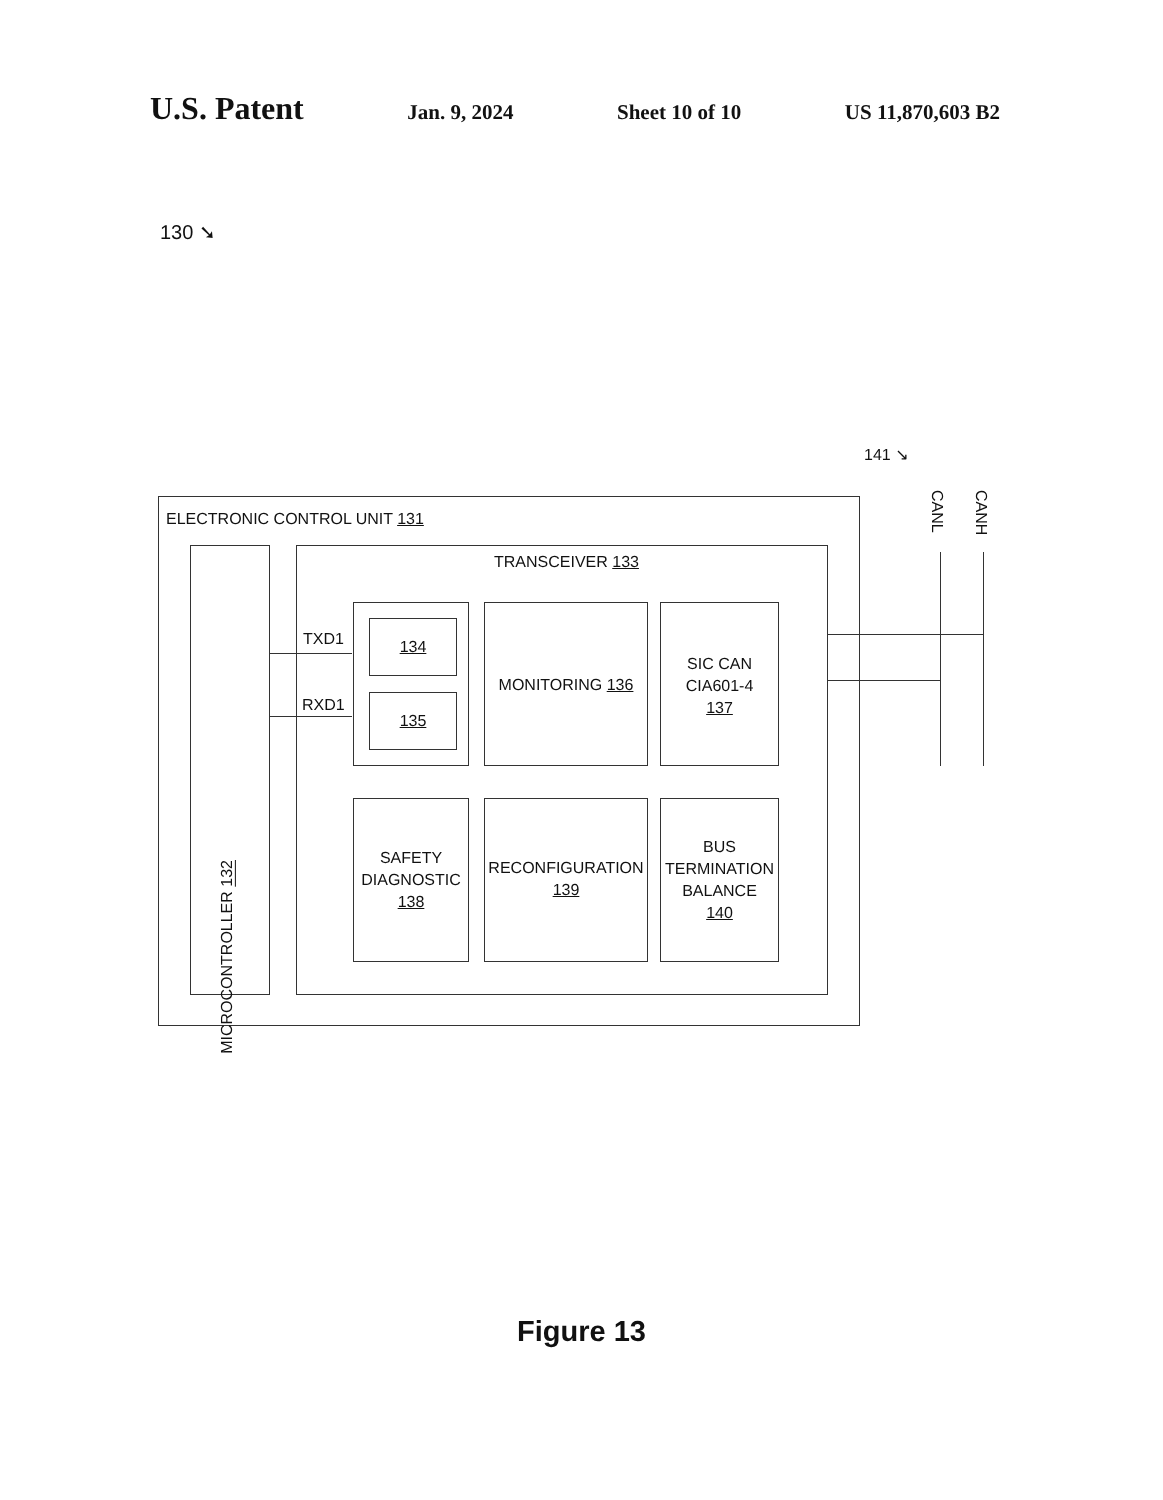U.S. Patent Jan. 9, 2024 Sheet 10 of 10 US 11,870,603 B2
130 ➘
141 ↘
CANL
CANH
ELECTRONIC CONTROL UNIT 131
MICROCONTROLLER 132
TRANSCEIVER 133
TXD1
RXD1
134
135
MONITORING 136
SIC CAN
CIA601-4
137
SAFETY
DIAGNOSTIC
138
RECONFIGURATION
139
BUS
TERMINATION
BALANCE
140
Figure 13